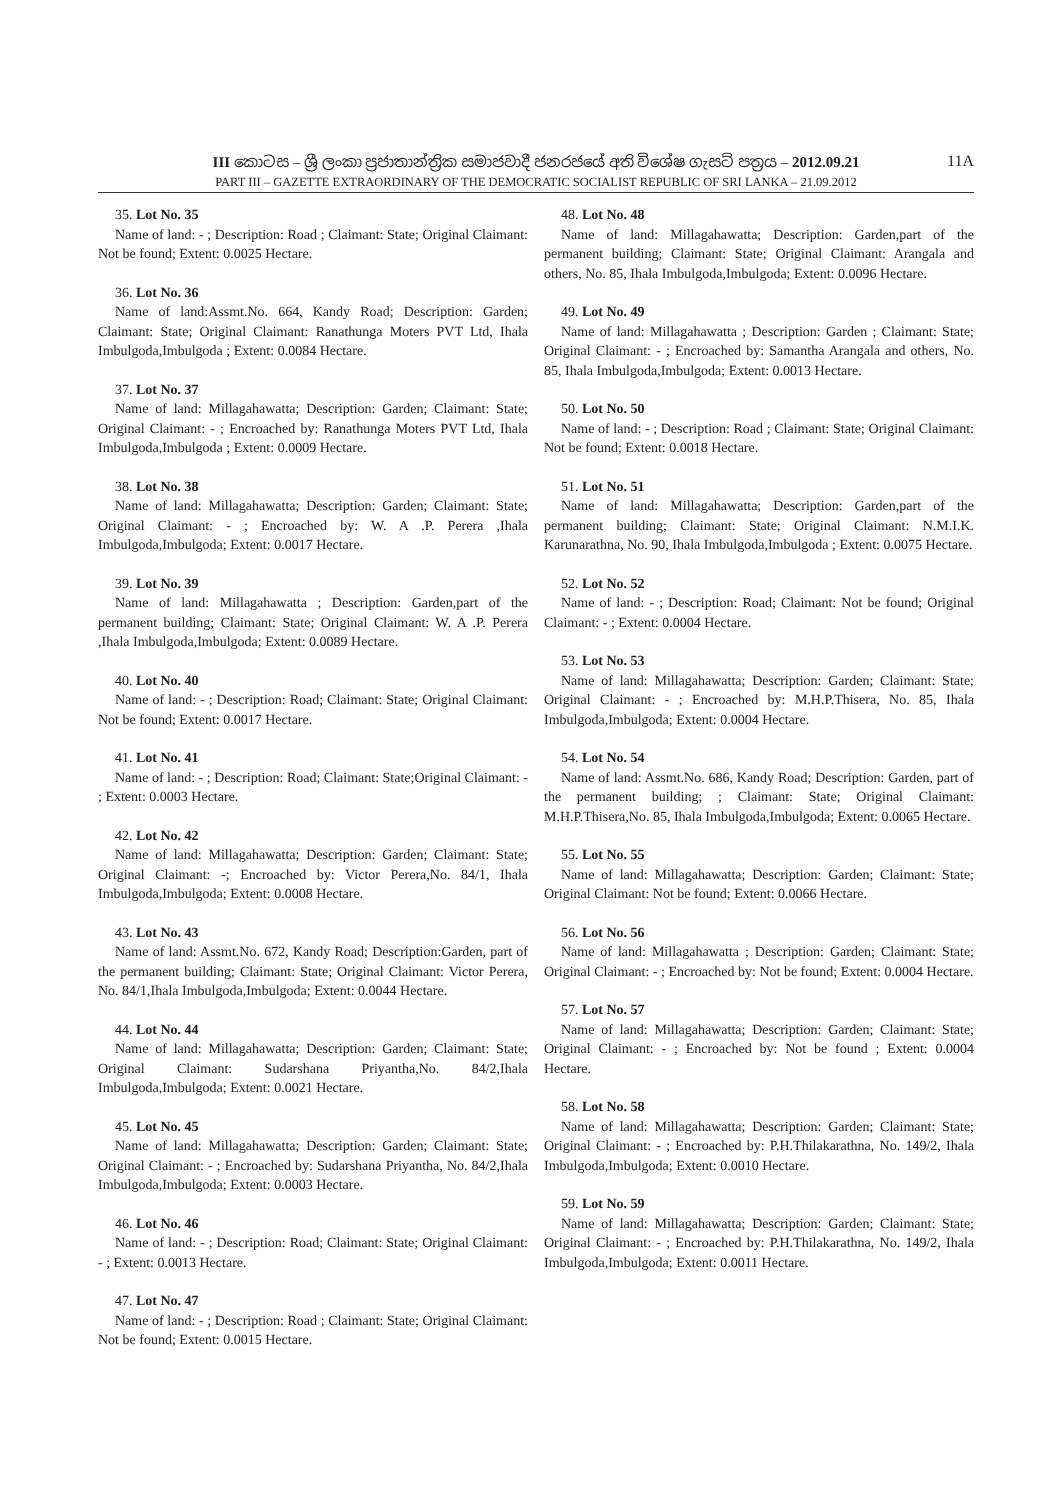III කොටස – ශ්‍රී ලංකා ප්‍රජාතාන්ත්‍රික සමාජවාදී ජනරජයේ අති විශේෂ ගැසට් පත්‍රය – 2012.09.21 11A
PART III – GAZETTE EXTRAORDINARY OF THE DEMOCRATIC SOCIALIST REPUBLIC OF SRI LANKA – 21.09.2012
35. Lot No. 35
Name of land: - ; Description: Road ; Claimant: State; Original Claimant: Not be found; Extent: 0.0025 Hectare.
36. Lot No. 36
Name of land:Assmt.No. 664, Kandy Road; Description: Garden; Claimant: State; Original Claimant: Ranathunga Moters PVT Ltd, Ihala Imbulgoda,Imbulgoda ; Extent: 0.0084 Hectare.
37. Lot No. 37
Name of land: Millagahawatta; Description: Garden; Claimant: State; Original Claimant: - ; Encroached by: Ranathunga Moters PVT Ltd, Ihala Imbulgoda,Imbulgoda ; Extent: 0.0009 Hectare.
38. Lot No. 38
Name of land: Millagahawatta; Description: Garden; Claimant: State; Original Claimant: - ; Encroached by: W. A .P. Perera ,Ihala Imbulgoda,Imbulgoda; Extent: 0.0017 Hectare.
39. Lot No. 39
Name of land: Millagahawatta ; Description: Garden,part of the permanent building; Claimant: State; Original Claimant: W. A .P. Perera ,Ihala Imbulgoda,Imbulgoda; Extent: 0.0089 Hectare.
40. Lot No. 40
Name of land: - ; Description: Road; Claimant: State; Original Claimant: Not be found; Extent: 0.0017 Hectare.
41. Lot No. 41
Name of land: - ; Description: Road; Claimant: State;Original Claimant: - ; Extent: 0.0003 Hectare.
42. Lot No. 42
Name of land: Millagahawatta; Description: Garden; Claimant: State; Original Claimant: -; Encroached by: Victor Perera,No. 84/1, Ihala Imbulgoda,Imbulgoda; Extent: 0.0008 Hectare.
43. Lot No. 43
Name of land: Assmt.No. 672, Kandy Road; Description:Garden, part of the permanent building; Claimant: State; Original Claimant: Victor Perera, No. 84/1,Ihala Imbulgoda,Imbulgoda; Extent: 0.0044 Hectare.
44. Lot No. 44
Name of land: Millagahawatta; Description: Garden; Claimant: State; Original Claimant: Sudarshana Priyantha,No. 84/2,Ihala Imbulgoda,Imbulgoda; Extent: 0.0021 Hectare.
45. Lot No. 45
Name of land: Millagahawatta; Description: Garden; Claimant: State; Original Claimant: - ; Encroached by: Sudarshana Priyantha, No. 84/2,Ihala Imbulgoda,Imbulgoda; Extent: 0.0003 Hectare.
46. Lot No. 46
Name of land: - ; Description: Road; Claimant: State; Original Claimant: - ; Extent: 0.0013 Hectare.
47. Lot No. 47
Name of land: - ; Description: Road ; Claimant: State; Original Claimant: Not be found; Extent: 0.0015 Hectare.
48. Lot No. 48
Name of land: Millagahawatta; Description: Garden,part of the permanent building; Claimant: State; Original Claimant: Arangala and others, No. 85, Ihala Imbulgoda,Imbulgoda; Extent: 0.0096 Hectare.
49. Lot No. 49
Name of land: Millagahawatta ; Description: Garden ; Claimant: State; Original Claimant: - ; Encroached by: Samantha Arangala and others, No. 85, Ihala Imbulgoda,Imbulgoda; Extent: 0.0013 Hectare.
50. Lot No. 50
Name of land: - ; Description: Road ; Claimant: State; Original Claimant: Not be found; Extent: 0.0018 Hectare.
51. Lot No. 51
Name of land: Millagahawatta; Description: Garden,part of the permanent building; Claimant: State; Original Claimant: N.M.I.K. Karunarathna, No. 90, Ihala Imbulgoda,Imbulgoda ; Extent: 0.0075 Hectare.
52. Lot No. 52
Name of land: - ; Description: Road; Claimant: Not be found; Original Claimant: - ; Extent: 0.0004 Hectare.
53. Lot No. 53
Name of land: Millagahawatta; Description: Garden; Claimant: State; Original Claimant: - ; Encroached by: M.H.P.Thisera, No. 85, Ihala Imbulgoda,Imbulgoda; Extent: 0.0004 Hectare.
54. Lot No. 54
Name of land: Assmt.No. 686, Kandy Road; Description: Garden, part of the permanent building; ; Claimant: State; Original Claimant: M.H.P.Thisera,No. 85, Ihala Imbulgoda,Imbulgoda; Extent: 0.0065 Hectare.
55. Lot No. 55
Name of land: Millagahawatta; Description: Garden; Claimant: State; Original Claimant: Not be found; Extent: 0.0066 Hectare.
56. Lot No. 56
Name of land: Millagahawatta ; Description: Garden; Claimant: State; Original Claimant: - ; Encroached by: Not be found; Extent: 0.0004 Hectare.
57. Lot No. 57
Name of land: Millagahawatta; Description: Garden; Claimant: State; Original Claimant: - ; Encroached by: Not be found ; Extent: 0.0004 Hectare.
58. Lot No. 58
Name of land: Millagahawatta; Description: Garden; Claimant: State; Original Claimant: - ; Encroached by: P.H.Thilakarathna, No. 149/2, Ihala Imbulgoda,Imbulgoda; Extent: 0.0010 Hectare.
59. Lot No. 59
Name of land: Millagahawatta; Description: Garden; Claimant: State; Original Claimant: - ; Encroached by: P.H.Thilakarathna, No. 149/2, Ihala Imbulgoda,Imbulgoda; Extent: 0.0011 Hectare.